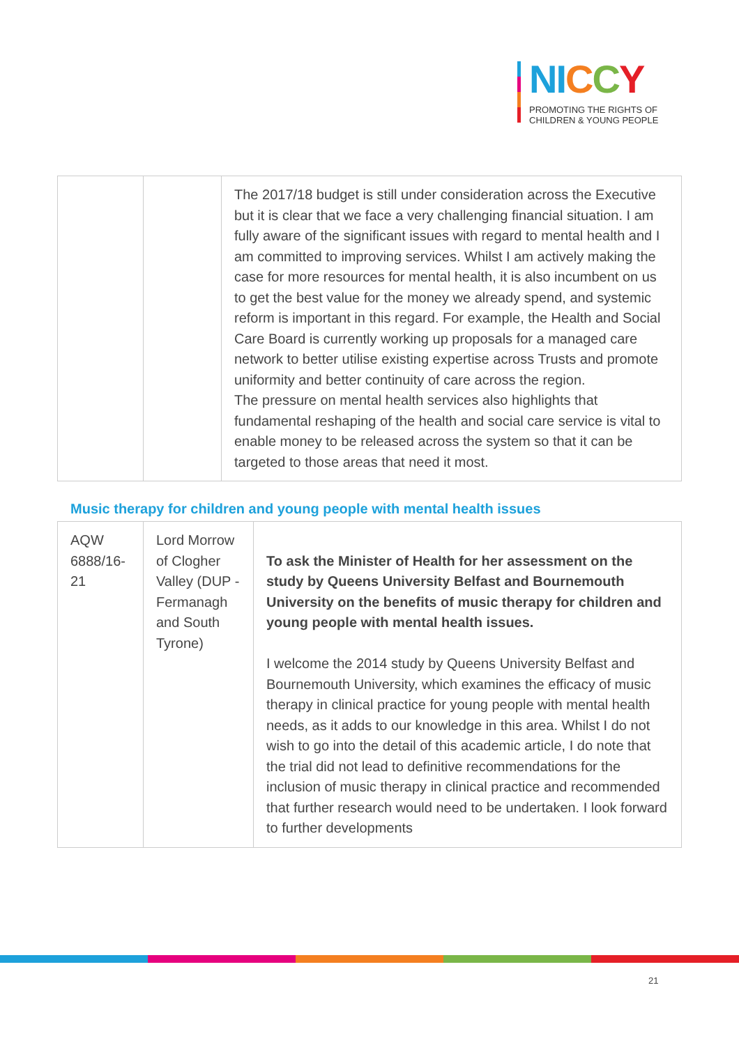NI CCY
PROMOTING THE RIGHTS OF
CHILDREN & YOUNG PEOPLE
| | | The 2017/18 budget is still under consideration across the Executive but it is clear that we face a very challenging financial situation. I am fully aware of the significant issues with regard to mental health and I am committed to improving services. Whilst I am actively making the case for more resources for mental health, it is also incumbent on us to get the best value for the money we already spend, and systemic reform is important in this regard. For example, the Health and Social Care Board is currently working up proposals for a managed care network to better utilise existing expertise across Trusts and promote uniformity and better continuity of care across the region. The pressure on mental health services also highlights that fundamental reshaping of the health and social care service is vital to enable money to be released across the system so that it can be targeted to those areas that need it most. |
Music therapy for children and young people with mental health issues
| AQW 6888/16-21 | Lord Morrow of Clogher Valley (DUP - Fermanagh and South Tyrone) | To ask the Minister of Health for her assessment on the study by Queens University Belfast and Bournemouth University on the benefits of music therapy for children and young people with mental health issues. I welcome the 2014 study by Queens University Belfast and Bournemouth University, which examines the efficacy of music therapy in clinical practice for young people with mental health needs, as it adds to our knowledge in this area. Whilst I do not wish to go into the detail of this academic article, I do note that the trial did not lead to definitive recommendations for the inclusion of music therapy in clinical practice and recommended that further research would need to be undertaken. I look forward to further developments |
21